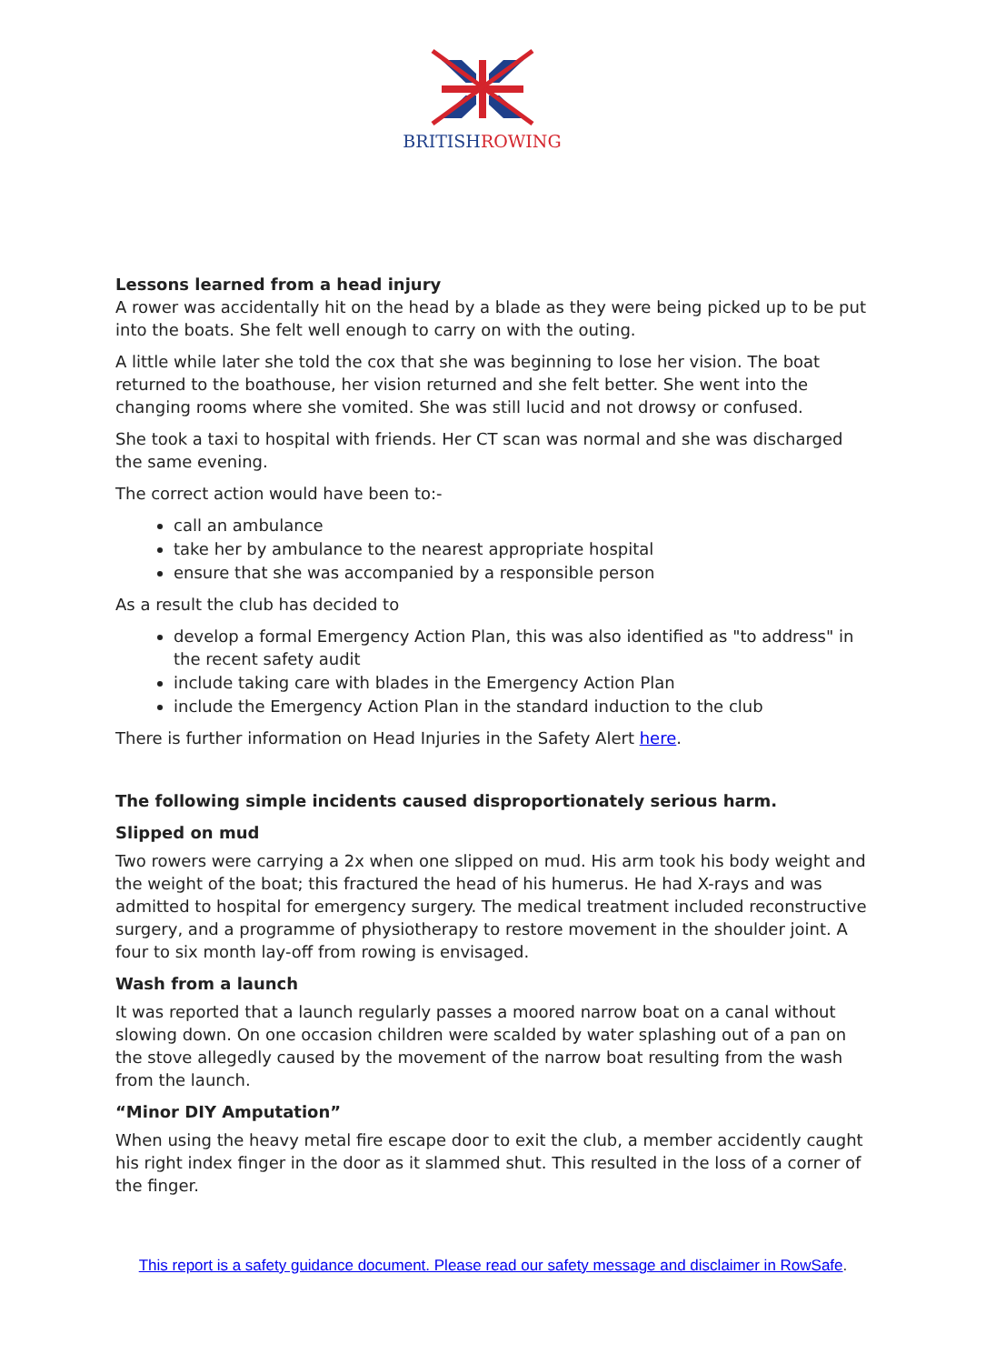BRITISHROWING
Lessons learned from a head injury
A rower was accidentally hit on the head by a blade as they were being picked up to be put into the boats. She felt well enough to carry on with the outing.
A little while later she told the cox that she was beginning to lose her vision. The boat returned to the boathouse, her vision returned and she felt better. She went into the changing rooms where she vomited. She was still lucid and not drowsy or confused.
She took a taxi to hospital with friends. Her CT scan was normal and she was discharged the same evening.
The correct action would have been to:-
call an ambulance
take her by ambulance to the nearest appropriate hospital
ensure that she was accompanied by a responsible person
As a result the club has decided to
develop a formal Emergency Action Plan, this was also identified as "to address" in the recent safety audit
include taking care with blades in the Emergency Action Plan
include the Emergency Action Plan in the standard induction to the club
There is further information on Head Injuries in the Safety Alert here.
The following simple incidents caused disproportionately serious harm.
Slipped on mud
Two rowers were carrying a 2x when one slipped on mud. His arm took his body weight and the weight of the boat; this fractured the head of his humerus. He had X-rays and was admitted to hospital for emergency surgery. The medical treatment included reconstructive surgery, and a programme of physiotherapy to restore movement in the shoulder joint. A four to six month lay-off from rowing is envisaged.
Wash from a launch
It was reported that a launch regularly passes a moored narrow boat on a canal without slowing down. On one occasion children were scalded by water splashing out of a pan on the stove allegedly caused by the movement of the narrow boat resulting from the wash from the launch.
“Minor DIY Amputation”
When using the heavy metal fire escape door to exit the club, a member accidently caught his right index finger in the door as it slammed shut. This resulted in the loss of a corner of the finger.
This report is a safety guidance document. Please read our safety message and disclaimer in RowSafe.